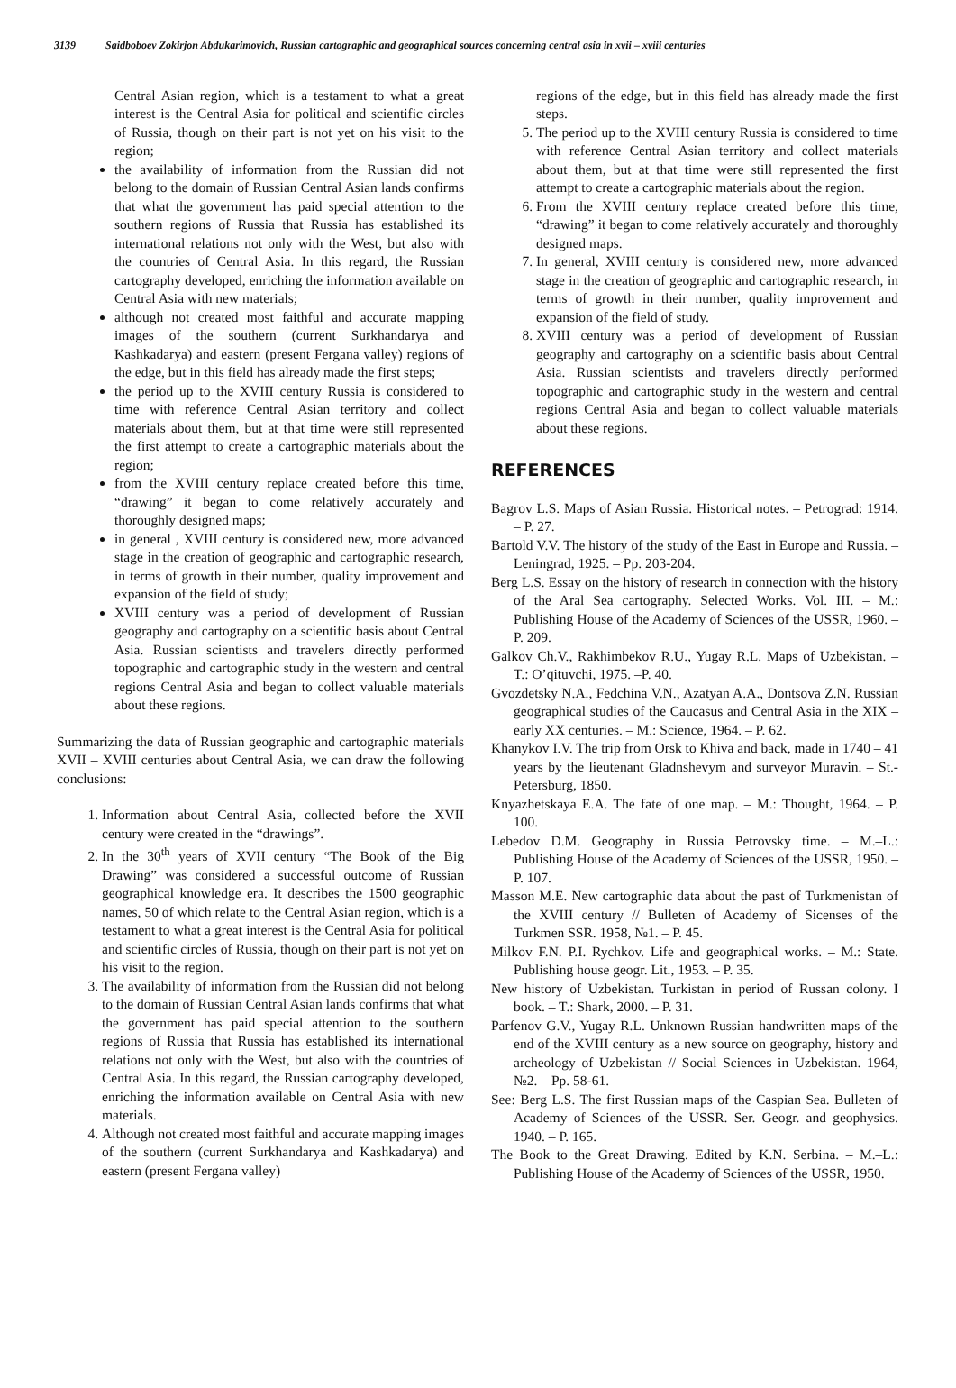3139 Saidboboev Zokirjon Abdukarimovich, Russian cartographic and geographical sources concerning central asia in xvii – xviii centuries
Central Asian region, which is a testament to what a great interest is the Central Asia for political and scientific circles of Russia, though on their part is not yet on his visit to the region;
the availability of information from the Russian did not belong to the domain of Russian Central Asian lands confirms that what the government has paid special attention to the southern regions of Russia that Russia has established its international relations not only with the West, but also with the countries of Central Asia. In this regard, the Russian cartography developed, enriching the information available on Central Asia with new materials;
although not created most faithful and accurate mapping images of the southern (current Surkhandarya and Kashkadarya) and eastern (present Fergana valley) regions of the edge, but in this field has already made the first steps;
the period up to the XVIII century Russia is considered to time with reference Central Asian territory and collect materials about them, but at that time were still represented the first attempt to create a cartographic materials about the region;
from the XVIII century replace created before this time, “drawing” it began to come relatively accurately and thoroughly designed maps;
in general , XVIII century is considered new, more advanced stage in the creation of geographic and cartographic research, in terms of growth in their number, quality improvement and expansion of the field of study;
XVIII century was a period of development of Russian geography and cartography on a scientific basis about Central Asia. Russian scientists and travelers directly performed topographic and cartographic study in the western and central regions Central Asia and began to collect valuable materials about these regions.
Summarizing the data of Russian geographic and cartographic materials XVII – XVIII centuries about Central Asia, we can draw the following conclusions:
1. Information about Central Asia, collected before the XVII century were created in the “drawings”.
2. In the 30<sup>th</sup> years of XVII century “The Book of the Big Drawing” was considered a successful outcome of Russian geographical knowledge era. It describes the 1500 geographic names, 50 of which relate to the Central Asian region, which is a testament to what a great interest is the Central Asia for political and scientific circles of Russia, though on their part is not yet on his visit to the region.
3. The availability of information from the Russian did not belong to the domain of Russian Central Asian lands confirms that what the government has paid special attention to the southern regions of Russia that Russia has established its international relations not only with the West, but also with the countries of Central Asia. In this regard, the Russian cartography developed, enriching the information available on Central Asia with new materials.
4. Although not created most faithful and accurate mapping images of the southern (current Surkhandarya and Kashkadarya) and eastern (present Fergana valley)
regions of the edge, but in this field has already made the first steps.
5. The period up to the XVIII century Russia is considered to time with reference Central Asian territory and collect materials about them, but at that time were still represented the first attempt to create a cartographic materials about the region.
6. From the XVIII century replace created before this time, “drawing” it began to come relatively accurately and thoroughly designed maps.
7. In general, XVIII century is considered new, more advanced stage in the creation of geographic and cartographic research, in terms of growth in their number, quality improvement and expansion of the field of study.
8. XVIII century was a period of development of Russian geography and cartography on a scientific basis about Central Asia. Russian scientists and travelers directly performed topographic and cartographic study in the western and central regions Central Asia and began to collect valuable materials about these regions.
REFERENCES
Bagrov L.S. Maps of Asian Russia. Historical notes. – Petrograd: 1914. – P. 27.
Bartold V.V. The history of the study of the East in Europe and Russia. – Leningrad, 1925. – Pp. 203-204.
Berg L.S. Essay on the history of research in connection with the history of the Aral Sea cartography. Selected Works. Vol. III. – M.: Publishing House of the Academy of Sciences of the USSR, 1960. – P. 209.
Galkov Ch.V., Rakhimbekov R.U., Yugay R.L. Maps of Uzbekistan. – T.: O’qituvchi, 1975. –P. 40.
Gvozdetsky N.A., Fedchina V.N., Azatyan A.A., Dontsova Z.N. Russian geographical studies of the Caucasus and Central Asia in the XIX – early XX centuries. – M.: Science, 1964. – P. 62.
Khanykov I.V. The trip from Orsk to Khiva and back, made in 1740 – 41 years by the lieutenant Gladnshevym and surveyor Muravin. – St.-Petersburg, 1850.
Knyazhetskaya E.A. The fate of one map. – M.: Thought, 1964. – P. 100.
Lebedov D.M. Geography in Russia Petrovsky time. – M.–L.: Publishing House of the Academy of Sciences of the USSR, 1950. – P. 107.
Masson M.E. New cartographic data about the past of Turkmenistan of the XVIII century // Bulleten of Academy of Sicenses of the Turkmen SSR. 1958, №1. – P. 45.
Milkov F.N. P.I. Rychkov. Life and geographical works. – M.: State. Publishing house geogr. Lit., 1953. – P. 35.
New history of Uzbekistan. Turkistan in period of Russan colony. I book. – T.: Shark, 2000. – P. 31.
Parfenov G.V., Yugay R.L. Unknown Russian handwritten maps of the end of the XVIII century as a new source on geography, history and archeology of Uzbekistan // Social Sciences in Uzbekistan. 1964, №2. – Pp. 58-61.
See: Berg L.S. The first Russian maps of the Caspian Sea. Bulleten of Academy of Sciences of the USSR. Ser. Geogr. and geophysics. 1940. – P. 165.
The Book to the Great Drawing. Edited by K.N. Serbina. – M.–L.: Publishing House of the Academy of Sciences of the USSR, 1950.